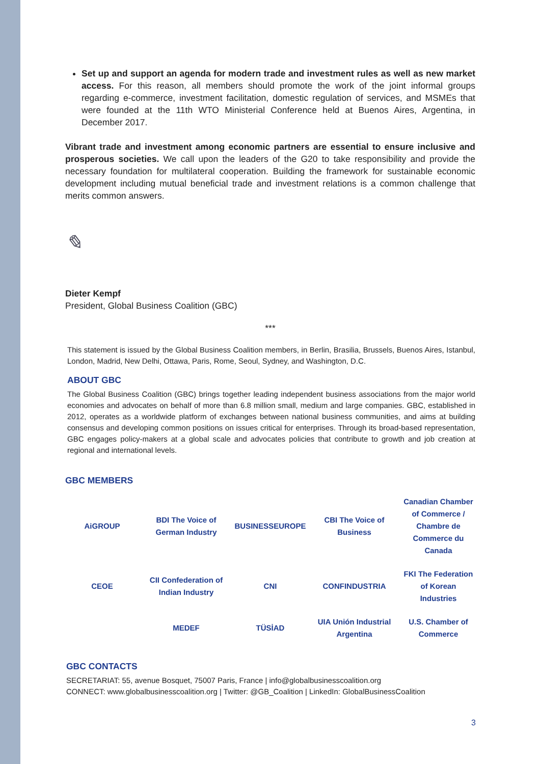Set up and support an agenda for modern trade and investment rules as well as new market access. For this reason, all members should promote the work of the joint informal groups regarding e-commerce, investment facilitation, domestic regulation of services, and MSMEs that were founded at the 11th WTO Ministerial Conference held at Buenos Aires, Argentina, in December 2017.
Vibrant trade and investment among economic partners are essential to ensure inclusive and prosperous societies. We call upon the leaders of the G20 to take responsibility and provide the necessary foundation for multilateral cooperation. Building the framework for sustainable economic development including mutual beneficial trade and investment relations is a common challenge that merits common answers.
✎
Dieter Kempf
President, Global Business Coalition (GBC)
***
This statement is issued by the Global Business Coalition members, in Berlin, Brasilia, Brussels, Buenos Aires, Istanbul, London, Madrid, New Delhi, Ottawa, Paris, Rome, Seoul, Sydney, and Washington, D.C.
ABOUT GBC
The Global Business Coalition (GBC) brings together leading independent business associations from the major world economies and advocates on behalf of more than 6.8 million small, medium and large companies. GBC, established in 2012, operates as a worldwide platform of exchanges between national business communities, and aims at building consensus and developing common positions on issues critical for enterprises. Through its broad-based representation, GBC engages policy-makers at a global scale and advocates policies that contribute to growth and job creation at regional and international levels.
GBC MEMBERS
AiGROUP
BDI The Voice of German Industry
BUSINESSEUROPE
CBI The Voice of Business
Canadian Chamber of Commerce / Chambre de Commerce du Canada
CEOE
CII Confederation of Indian Industry
CNI
CONFINDUSTRIA
FKI The Federation of Korean Industries
MEDEF
TÜSİAD
UIA Unión Industrial Argentina
U.S. Chamber of Commerce
GBC CONTACTS
SECRETARIAT: 55, avenue Bosquet, 75007 Paris, France | info@globalbusinesscoalition.org
CONNECT: www.globalbusinesscoalition.org | Twitter: @GB_Coalition | LinkedIn: GlobalBusinessCoalition
3